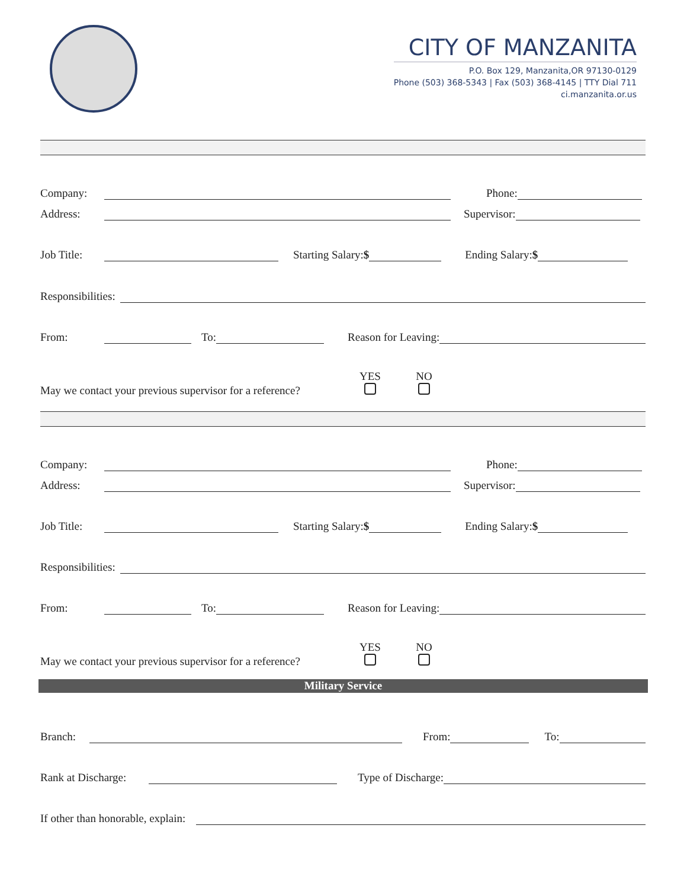CITY OF MANZANITA
P.O. Box 129, Manzanita,OR 97130-0129
Phone (503) 368-5343 | Fax (503) 368-4145 | TTY Dial 711
ci.manzanita.or.us
Company: Phone:
Address: Supervisor:
Job Title: Starting Salary:$ Ending Salary:$
Responsibilities:
From: To: Reason for Leaving:
YES
NO
May we contact your previous supervisor for a reference?
Company: Phone:
Address: Supervisor:
Job Title: Starting Salary:$ Ending Salary:$
Responsibilities:
From: To: Reason for Leaving:
YES
NO
May we contact your previous supervisor for a reference?
Military Service
Branch: From: To:
Rank at Discharge: Type of Discharge:
If other than honorable, explain: